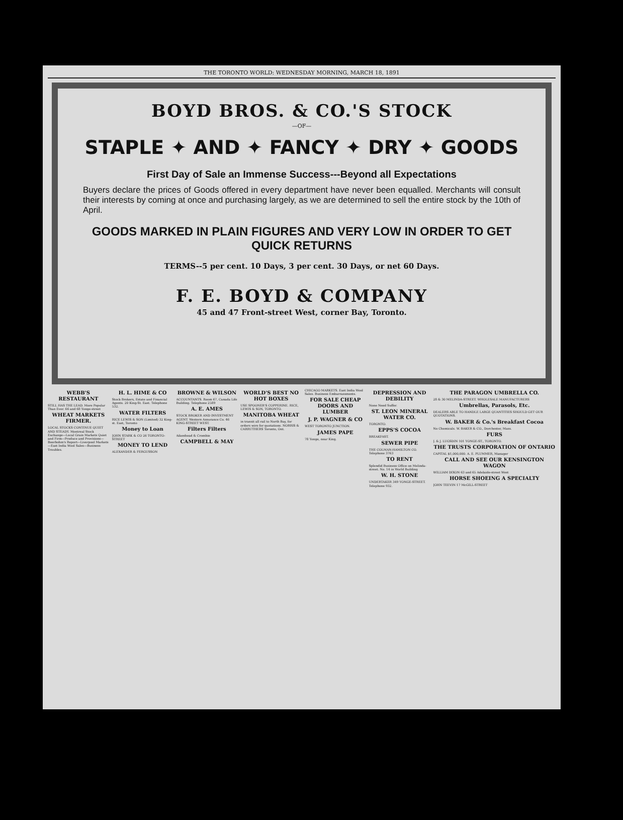THE TORONTO WORLD: WEDNESDAY MORNING, MARCH 18, 1891
BOYD BROS. & CO.'S STOCK
—OF—
STAPLE ✦ AND ✦ FANCY ✦ DRY ✦ GOODS
First Day of Sale an Immense Success---Beyond all Expectations
Buyers declare the prices of Goods offered in every department have never been equalled. Merchants will consult their interests by coming at once and purchasing largely, as we are determined to sell the entire stock by the 10th of April.
GOODS MARKED IN PLAIN FIGURES AND VERY LOW IN ORDER TO GET QUICK RETURNS
TERMS--5 per cent. 10 Days, 3 per cent. 30 Days, or net 60 Days.
F. E. BOYD & COMPANY
45 and 47 Front-street West, corner Bay, Toronto.
WEBB'S RESTAURANT
STILL HAS THE LEAD. More Popular Than Ever. 66 and 68 Yonge-street
WHEAT MARKETS FIRMER.
LOCAL STOCKS CONTINUE QUIET AND STEADY. Montreal Stock Exchange—Local Grain Markets Quiet and Firm—Produce and Provisions—Beerbohm's Report—Liverpool Markets—East India Wool Sales—Business Troubles.
H. L. HIME & CO
Stock Brokers, Estate and Financial Agents. 20 King-St. East. Telephone 532.
WATER FILTERS
RICE LEWIS & SON (Limited) 32 King-st. East, Toronto
Money to Loan
JOHN STARK & CO 26 TORONTO-STREET
MONEY TO LEND
ALEXANDER & FERGUSSON
BROWNE & WILSON
ACCOUNTANTS. Room 67, Canada Life Building. Telephone 2589
A. E. AMES
STOCK BROKER AND INVESTMENT AGENT. Western Assurance Co. 46 KING-STREET WEST.
Filters Filters
Aikenhead & Crombie
CAMPBELL & MAY
WORLD'S BEST NO HOT BOXES
USE SPOONER'S COPPERINE. RICE, LEWIS & SON, TORONTO.
MANITOBA WHEAT
in transit all rail to North Bay, for orders wire for quotations. NORRIS & CARRUTHERS Toronto, Ont.
CHICAGO MARKETS. East India Wool Sales. Business Embarrassments.
FOR SALE CHEAP DOORS AND LUMBER
J. P. WAGNER & CO
WEST TORONTO JUNCTION.
JAMES PAPE
78 Yonge, near King.
DEPRESSION AND DEBILITY
None Need Suffer.
ST. LEON MINERAL WATER CO.
TORONTO.
EPPS'S COCOA
BREAKFAST.
SEWER PIPE
THE COLMAN-HAMILTON CO. Telephone 3763
TO RENT
Splendid Business Office on Melinda-street. No. 14 in World Building
W. H. STONE
UNDERTAKER 349 YONGE-STREET. Telephone 932.
THE PARAGON UMBRELLA CO.
28 & 30 MELINDA-STREET. WHOLESALE MANUFACTURERS
Umbrellas, Parasols, Etc.
DEALERS ABLE TO HANDLE LARGE QUANTITIES SHOULD GET OUR QUOTATIONS.
W. BAKER & Co.'s Breakfast Cocoa
No Chemicals. W. BAKER & CO., Dorchester, Mass.
FURS
J. & J. LUGSDIN 101 YONGE-ST., TORONTO.
THE TRUSTS CORPORATION OF ONTARIO
CAPITAL $1,000,000. A. E. PLUMMER, Manager
CALL AND SEE OUR KENSINGTON WAGON
WILLIAM DIXON 63 and 65 Adelaide-street West
HORSE SHOEING A SPECIALTY
JOHN TEEVIN 17 McGILL-STREET